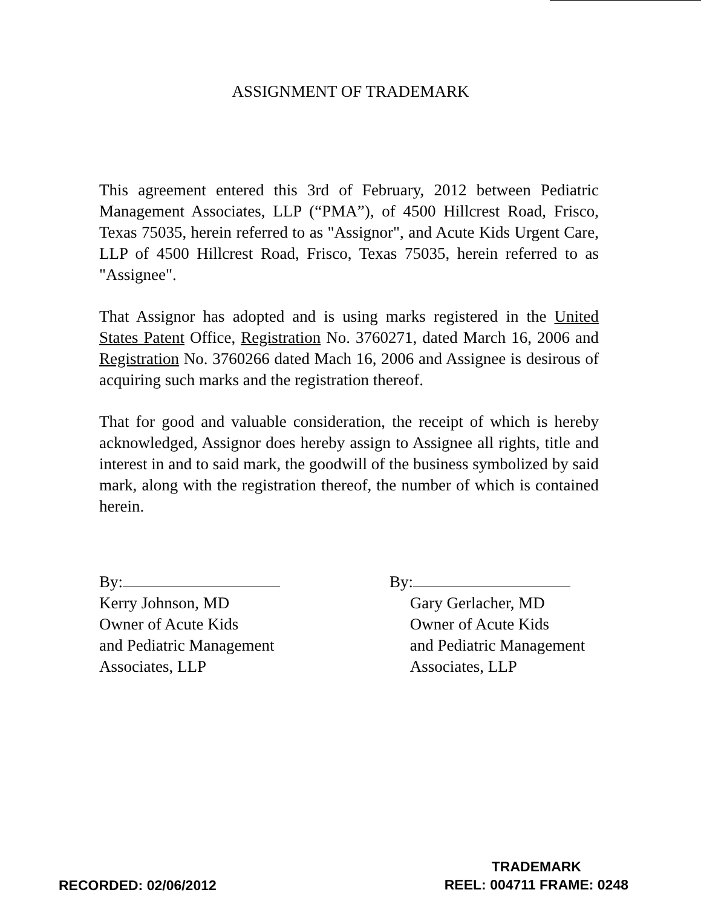ASSIGNMENT OF TRADEMARK
This agreement entered this 3rd of February, 2012 between Pediatric Management Associates, LLP (“PMA”), of 4500 Hillcrest Road, Frisco, Texas 75035, herein referred to as "Assignor", and Acute Kids Urgent Care, LLP of 4500 Hillcrest Road, Frisco, Texas 75035, herein referred to as "Assignee".
That Assignor has adopted and is using marks registered in the United States Patent Office, Registration No. 3760271, dated March 16, 2006 and Registration No. 3760266 dated Mach 16, 2006 and Assignee is desirous of acquiring such marks and the registration thereof.
That for good and valuable consideration, the receipt of which is hereby acknowledged, Assignor does hereby assign to Assignee all rights, title and interest in and to said mark, the goodwill of the business symbolized by said mark, along with the registration thereof, the number of which is contained herein.
By:
Kerry Johnson, MD
Owner of Acute Kids
and Pediatric Management
Associates, LLP
By:
Gary Gerlacher, MD
Owner of Acute Kids
and Pediatric Management
Associates, LLP
RECORDED: 02/06/2012
TRADEMARK
REEL: 004711 FRAME: 0248